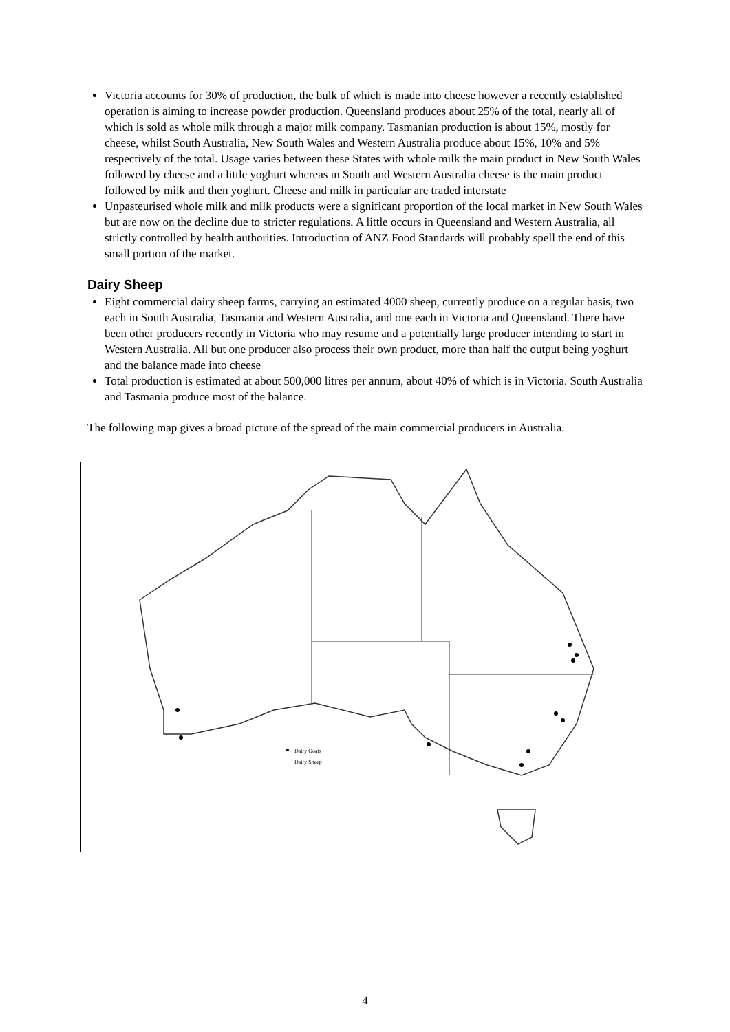Victoria accounts for 30% of production, the bulk of which is made into cheese however a recently established operation is aiming to increase powder production. Queensland produces about 25% of the total, nearly all of which is sold as whole milk through a major milk company. Tasmanian production is about 15%, mostly for cheese, whilst South Australia, New South Wales and Western Australia produce about 15%, 10% and 5% respectively of the total. Usage varies between these States with whole milk the main product in New South Wales followed by cheese and a little yoghurt whereas in South and Western Australia cheese is the main product followed by milk and then yoghurt. Cheese and milk in particular are traded interstate
Unpasteurised whole milk and milk products were a significant proportion of the local market in New South Wales but are now on the decline due to stricter regulations. A little occurs in Queensland and Western Australia, all strictly controlled by health authorities. Introduction of ANZ Food Standards will probably spell the end of this small portion of the market.
Dairy Sheep
Eight commercial dairy sheep farms, carrying an estimated 4000 sheep, currently produce on a regular basis, two each in South Australia, Tasmania and Western Australia, and one each in Victoria and Queensland. There have been other producers recently in Victoria who may resume and a potentially large producer intending to start in Western Australia. All but one producer also process their own product, more than half the output being yoghurt and the balance made into cheese
Total production is estimated at about 500,000 litres per annum, about 40% of which is in Victoria. South Australia and Tasmania produce most of the balance.
The following map gives a broad picture of the spread of the main commercial producers in Australia.
Dairy Goats
Dairy Sheep
4